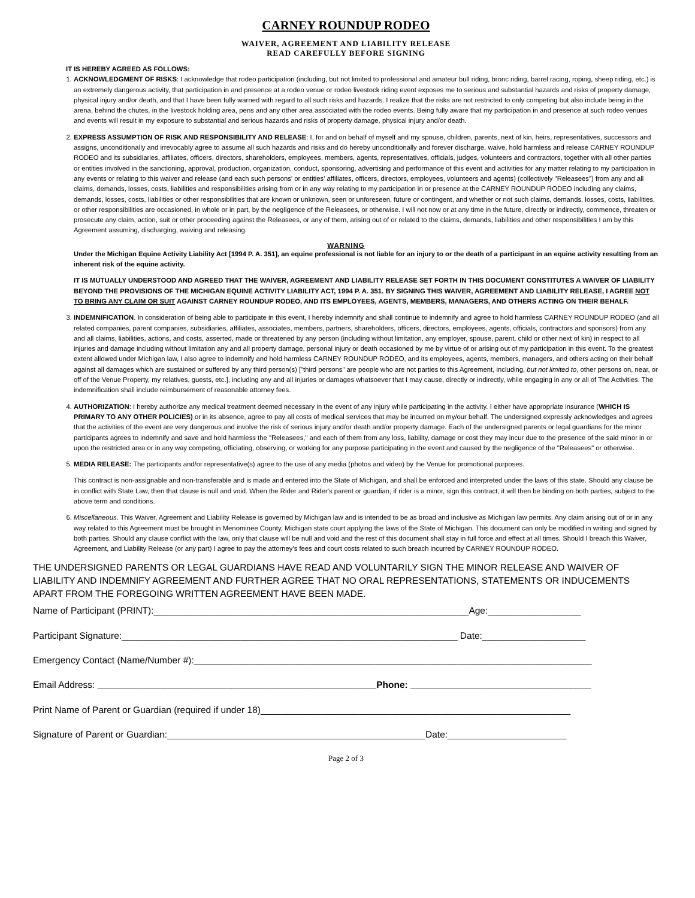CARNEY ROUNDUP RODEO
WAIVER, AGREEMENT AND LIABILITY RELEASE
READ CAREFULLY BEFORE SIGNING
IT IS HEREBY AGREED AS FOLLOWS:
1. ACKNOWLEDGMENT OF RISKS: I acknowledge that rodeo participation (including, but not limited to professional and amateur bull riding, bronc riding, barrel racing, roping, sheep riding, etc.) is an extremely dangerous activity, that participation in and presence at a rodeo venue or rodeo livestock riding event exposes me to serious and substantial hazards and risks of property damage, physical injury and/or death, and that I have been fully warned with regard to all such risks and hazards. I realize that the risks are not restricted to only competing but also include being in the arena, behind the chutes, in the livestock holding area, pens and any other area associated with the rodeo events. Being fully aware that my participation in and presence at such rodeo venues and events will result in my exposure to substantial and serious hazards and risks of property damage, physical injury and/or death.
2. EXPRESS ASSUMPTION OF RISK AND RESPONSIBILITY AND RELEASE: I, for and on behalf of myself and my spouse, children, parents, next of kin, heirs, representatives, successors and assigns, unconditionally and irrevocably agree to assume all such hazards and risks and do hereby unconditionally and forever discharge, waive, hold harmless and release CARNEY ROUNDUP RODEO and its subsidiaries, affiliates, officers, directors, shareholders, employees, members, agents, representatives, officials, judges, volunteers and contractors, together with all other parties or entities involved in the sanctioning, approval, production, organization, conduct, sponsoring, advertising and performance of this event and activities for any matter relating to my participation in any events or relating to this waiver and release (and each such persons' or entities' affiliates, officers, directors, employees, volunteers and agents) (collectively "Releasees") from any and all claims, demands, losses, costs, liabilities and responsibilities arising from or in any way relating to my participation in or presence at the CARNEY ROUNDUP RODEO including any claims, demands, losses, costs, liabilities or other responsibilities that are known or unknown, seen or unforeseen, future or contingent, and whether or not such claims, demands, losses, costs, liabilities, or other responsibilities are occasioned, in whole or in part, by the negligence of the Releasees, or otherwise. I will not now or at any time in the future, directly or indirectly, commence, threaten or prosecute any claim, action, suit or other proceeding against the Releasees, or any of them, arising out of or related to the claims, demands, liabilities and other responsibilities I am by this Agreement assuming, discharging, waiving and releasing.
WARNING
Under the Michigan Equine Activity Liability Act [1994 P. A. 351], an equine professional is not liable for an injury to or the death of a participant in an equine activity resulting from an inherent risk of the equine activity.
IT IS MUTUALLY UNDERSTOOD AND AGREED THAT THE WAIVER, AGREEMENT AND LIABILITY RELEASE SET FORTH IN THIS DOCUMENT CONSTITUTES A WAIVER OF LIABILITY BEYOND THE PROVISIONS OF THE MICHIGAN EQUINE ACTIVITY LIABILITY ACT, 1994 P. A. 351. BY SIGNING THIS WAIVER, AGREEMENT AND LIABILITY RELEASE, I AGREE NOT TO BRING ANY CLAIM OR SUIT AGAINST CARNEY ROUNDUP RODEO, AND ITS EMPLOYEES, AGENTS, MEMBERS, MANAGERS, AND OTHERS ACTING ON THEIR BEHALF.
3. INDEMNIFICATION. In consideration of being able to participate in this event, I hereby indemnify and shall continue to indemnify and agree to hold harmless CARNEY ROUNDUP RODEO (and all related companies, parent companies, subsidiaries, affiliates, associates, members, partners, shareholders, officers, directors, employees, agents, officials, contractors and sponsors) from any and all claims, liabilities, actions, and costs, asserted, made or threatened by any person (including without limitation, any employer, spouse, parent, child or other next of kin) in respect to all injuries and damage including without limitation any and all property damage, personal injury or death occasioned by me by virtue of or arising out of my participation in this event. To the greatest extent allowed under Michigan law, I also agree to indemnify and hold harmless CARNEY ROUNDUP RODEO, and its employees, agents, members, managers, and others acting on their behalf against all damages which are sustained or suffered by any third person(s) ["third persons" are people who are not parties to this Agreement, including, but not limited to, other persons on, near, or off of the Venue Property, my relatives, guests, etc.], including any and all injuries or damages whatsoever that I may cause, directly or indirectly, while engaging in any or all of The Activities. The indemnification shall include reimbursement of reasonable attorney fees.
4. AUTHORIZATION: I hereby authorize any medical treatment deemed necessary in the event of any injury while participating in the activity. I either have appropriate insurance (WHICH IS PRIMARY TO ANY OTHER POLICIES) or in its absence, agree to pay all costs of medical services that may be incurred on my/our behalf. The undersigned expressly acknowledges and agrees that the activities of the event are very dangerous and involve the risk of serious injury and/or death and/or property damage. Each of the undersigned parents or legal guardians for the minor participants agrees to indemnify and save and hold harmless the "Releasees," and each of them from any loss, liability, damage or cost they may incur due to the presence of the said minor in or upon the restricted area or in any way competing, officiating, observing, or working for any purpose participating in the event and caused by the negligence of the "Releasees" or otherwise.
5. MEDIA RELEASE: The participants and/or representative(s) agree to the use of any media (photos and video) by the Venue for promotional purposes.
This contract is non-assignable and non-transferable and is made and entered into the State of Michigan, and shall be enforced and interpreted under the laws of this state. Should any clause be in conflict with State Law, then that clause is null and void. When the Rider and Rider's parent or guardian, if rider is a minor, sign this contract, it will then be binding on both parties, subject to the above term and conditions.
6. Miscellaneous. This Waiver, Agreement and Liability Release is governed by Michigan law and is intended to be as broad and inclusive as Michigan law permits. Any claim arising out of or in any way related to this Agreement must be brought in Menominee County, Michigan state court applying the laws of the State of Michigan. This document can only be modified in writing and signed by both parties. Should any clause conflict with the law, only that clause will be null and void and the rest of this document shall stay in full force and effect at all times. Should I breach this Waiver, Agreement, and Liability Release (or any part) I agree to pay the attorney's fees and court costs related to such breach incurred by CARNEY ROUNDUP RODEO.
THE UNDERSIGNED PARENTS OR LEGAL GUARDIANS HAVE READ AND VOLUNTARILY SIGN THE MINOR RELEASE AND WAIVER OF LIABILITY AND INDEMNIFY AGREEMENT AND FURTHER AGREE THAT NO ORAL REPRESENTATIONS, STATEMENTS OR INDUCEMENTS APART FROM THE FOREGOING WRITTEN AGREEMENT HAVE BEEN MADE.
Name of Participant (PRINT):_____________________________________________________________Age:__________________
Participant Signature:_________________________________________________________________ Date:____________________
Emergency Contact (Name/Number #):_____________________________________________________________________________
Email Address: ______________________________________________________Phone: ___________________________________
Print Name of Parent or Guardian (required if under 18)____________________________________________________________
Signature of Parent or Guardian:__________________________________________________Date:_______________________
Page 2 of 3